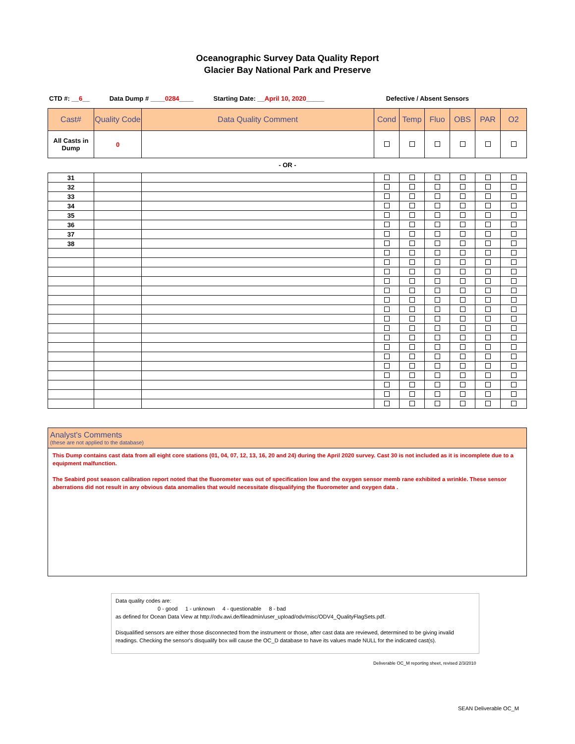Oceanographic Survey Data Quality Report
Glacier Bay National Park and Preserve
CTD #: __6__ Data Dump # ____0284____ Starting Date: __April 10, 2020_____ Defective / Absent Sensors
| Cast# | Quality Code | Data Quality Comment | Cond | Temp | Fluo | OBS | PAR | O2 |
| --- | --- | --- | --- | --- | --- | --- | --- | --- |
| All Casts in Dump | 0 | | | | | | | |
- OR -
| 31 | | | | | | | | |
| 32 | | | | | | | | |
| 33 | | | | | | | | |
| 34 | | | | | | | | |
| 35 | | | | | | | | |
| 36 | | | | | | | | |
| 37 | | | | | | | | |
| 38 | | | | | | | | |
Analyst's Comments
(these are not applied to the database)
This Dump contains cast data from all eight core stations (01, 04, 07, 12, 13, 16, 20 and 24) during the April 2020 survey. Cast 30 is not included as it is incomplete due to a equipment malfunction.
The Seabird post season calibration report noted that the fluorometer was out of specification low and the oxygen sensor memb rane exhibited a wrinkle. These sensor aberrations did not result in any obvious data anomalies that would necessitate disqualifying the fluorometer and oxygen data .
Data quality codes are:
0 - good 1 - unknown 4 - questionable 8 - bad
as defined for Ocean Data View at http://odv.awi.de/fileadmin/user_upload/odv/misc/ODV4_QualityFlagSets.pdf.
Disqualified sensors are either those disconnected from the instrument or those, after cast data are reviewed, determined to be giving invalid readings. Checking the sensor's disqualify box will cause the OC_D database to have its values made NULL for the indicated cast(s).
Deliverable OC_M reporting sheet, revised 2/3/2010
SEAN Deliverable OC_M